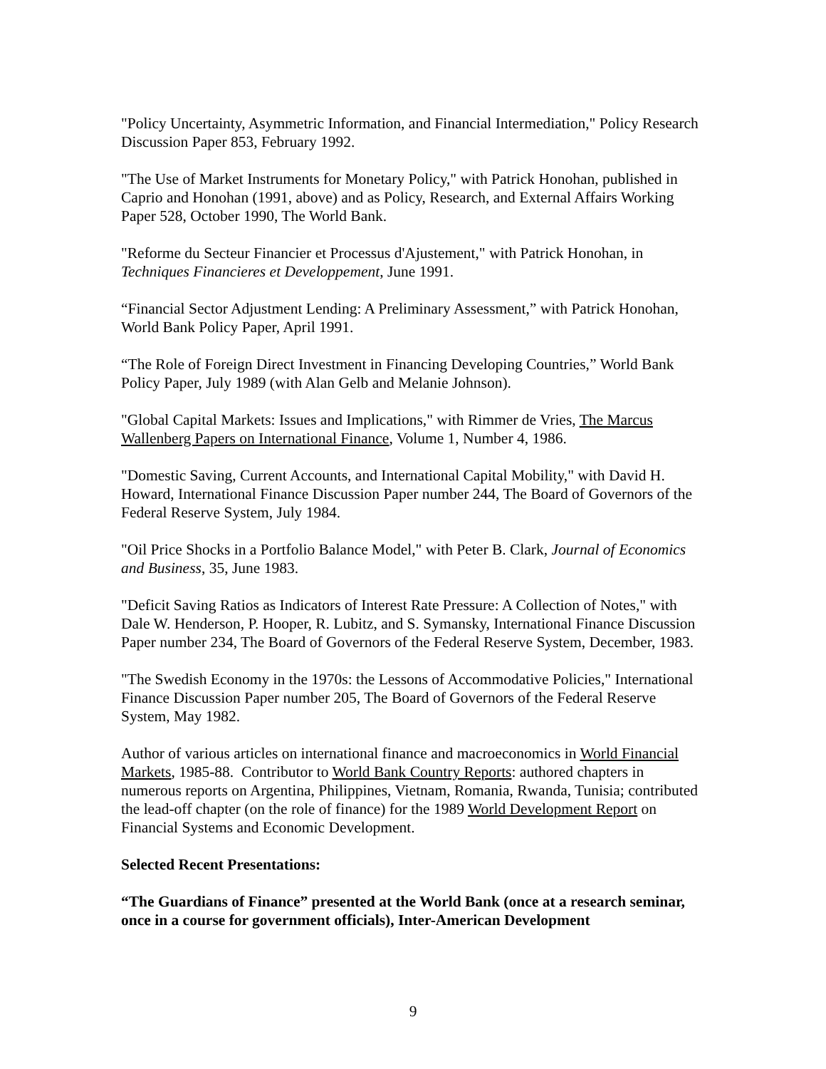"Policy Uncertainty, Asymmetric Information, and Financial Intermediation," Policy Research Discussion Paper 853, February 1992.
"The Use of Market Instruments for Monetary Policy," with Patrick Honohan, published in Caprio and Honohan (1991, above) and as Policy, Research, and External Affairs Working Paper 528, October 1990, The World Bank.
"Reforme du Secteur Financier et Processus d'Ajustement," with Patrick Honohan, in Techniques Financieres et Developpement, June 1991.
“Financial Sector Adjustment Lending: A Preliminary Assessment,” with Patrick Honohan, World Bank Policy Paper, April 1991.
“The Role of Foreign Direct Investment in Financing Developing Countries,” World Bank Policy Paper, July 1989 (with Alan Gelb and Melanie Johnson).
"Global Capital Markets: Issues and Implications," with Rimmer de Vries, The Marcus Wallenberg Papers on International Finance, Volume 1, Number 4, 1986.
"Domestic Saving, Current Accounts, and International Capital Mobility," with David H. Howard, International Finance Discussion Paper number 244, The Board of Governors of the Federal Reserve System, July 1984.
"Oil Price Shocks in a Portfolio Balance Model," with Peter B. Clark, Journal of Economics and Business, 35, June 1983.
"Deficit Saving Ratios as Indicators of Interest Rate Pressure: A Collection of Notes," with Dale W. Henderson, P. Hooper, R. Lubitz, and S. Symansky, International Finance Discussion Paper number 234, The Board of Governors of the Federal Reserve System, December, 1983.
"The Swedish Economy in the 1970s: the Lessons of Accommodative Policies," International Finance Discussion Paper number 205, The Board of Governors of the Federal Reserve System, May 1982.
Author of various articles on international finance and macroeconomics in World Financial Markets, 1985-88. Contributor to World Bank Country Reports: authored chapters in numerous reports on Argentina, Philippines, Vietnam, Romania, Rwanda, Tunisia; contributed the lead-off chapter (on the role of finance) for the 1989 World Development Report on Financial Systems and Economic Development.
Selected Recent Presentations:
“The Guardians of Finance” presented at the World Bank (once at a research seminar, once in a course for government officials), Inter-American Development
9